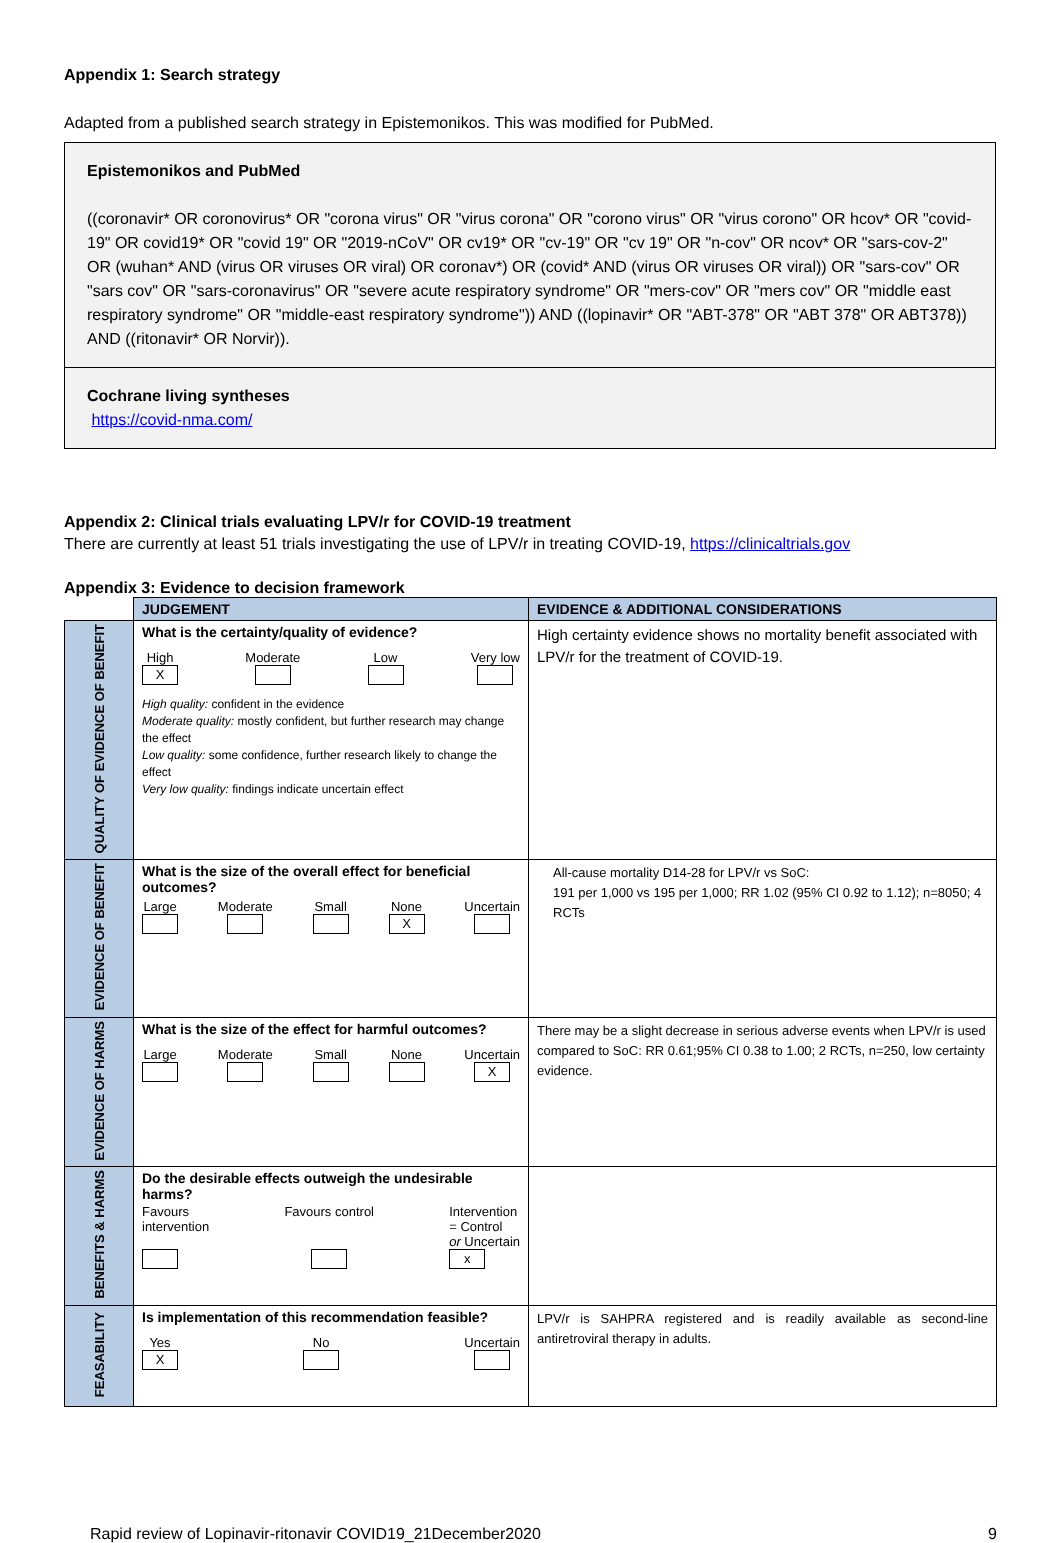Appendix 1: Search strategy
Adapted from a published search strategy in Epistemonikos. This was modified for PubMed.
Epistemonikos and PubMed
((coronavir* OR coronovirus* OR "corona virus" OR "virus corona" OR "corono virus" OR "virus corono" OR hcov* OR "covid-19" OR covid19* OR "covid 19" OR "2019-nCoV" OR cv19* OR "cv-19" OR "cv 19" OR "n-cov" OR ncov* OR "sars-cov-2" OR (wuhan* AND (virus OR viruses OR viral) OR coronav*) OR (covid* AND (virus OR viruses OR viral)) OR "sars-cov" OR "sars cov" OR "sars-coronavirus" OR "severe acute respiratory syndrome" OR "mers-cov" OR "mers cov" OR "middle east respiratory syndrome" OR "middle-east respiratory syndrome")) AND ((lopinavir* OR "ABT-378" OR "ABT 378" OR ABT378)) AND ((ritonavir* OR Norvir)).
Cochrane living syntheses
https://covid-nma.com/
Appendix 2: Clinical trials evaluating LPV/r for COVID-19 treatment
There are currently at least 51 trials investigating the use of LPV/r in treating COVID-19, https://clinicaltrials.gov
Appendix 3: Evidence to decision framework
| | JUDGEMENT | EVIDENCE & ADDITIONAL CONSIDERATIONS |
| QUALITY OF EVIDENCE OF BENEFIT | What is the certainty/quality of evidence? High X Moderate Low Very low High quality: confident in the evidence Moderate quality: mostly confident, but further research may change the effect Low quality: some confidence, further research likely to change the effect Very low quality: findings indicate uncertain effect | High certainty evidence shows no mortality benefit associated with LPV/r for the treatment of COVID-19. |
| EVIDENCE OF BENEFIT | What is the size of the overall effect for beneficial outcomes? Large Moderate Small None X Uncertain | All-cause mortality D14-28 for LPV/r vs SoC: 191 per 1,000 vs 195 per 1,000; RR 1.02 (95% CI 0.92 to 1.12); n=8050; 4 RCTs |
| EVIDENCE OF HARMS | What is the size of the effect for harmful outcomes? Large Moderate Small None Uncertain X | There may be a slight decrease in serious adverse events when LPV/r is used compared to SoC: RR 0.61;95% CI 0.38 to 1.00; 2 RCTs, n=250, low certainty evidence. |
| BENEFITS & HARMS | Do the desirable effects outweigh the undesirable harms? Favours intervention Favours control Intervention = Control or Uncertain x | |
| FEASABILITY | Is implementation of this recommendation feasible? Yes X No Uncertain | LPV/r is SAHPRA registered and is readily available as second-line antiretroviral therapy in adults. |
Rapid review of Lopinavir-ritonavir COVID19_21December2020 9